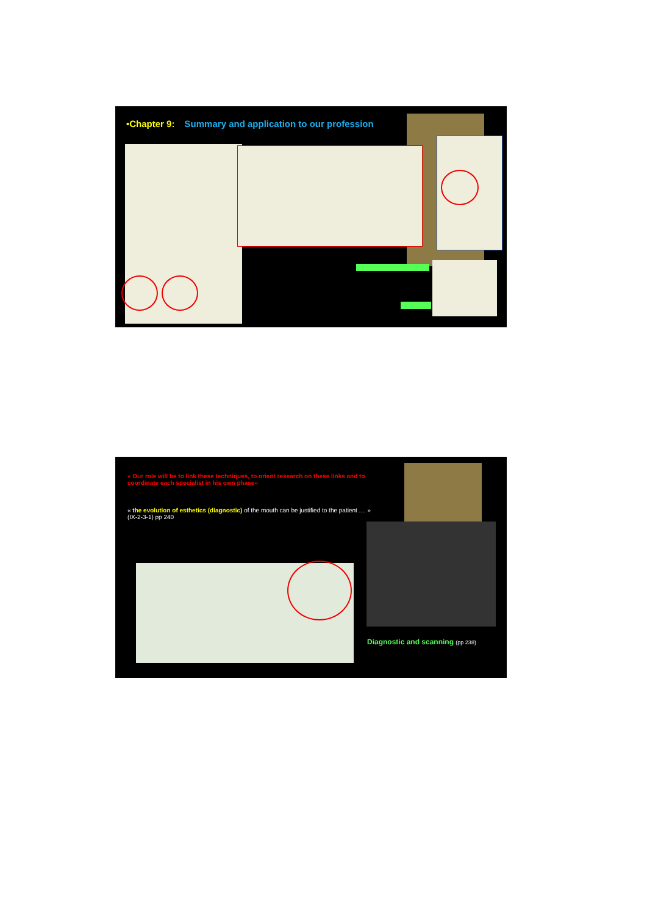•Chapter 9: Summary and application to our profession
« Our role will be to link these techniques, to orient research on these links and to coordinate each specialist in his own phase»
« the evolution of esthetics (diagnostic) of the mouth can be justified to the patient .... »
(IX-2-3-1) pp 240
Diagnostic and scanning (pp 238)